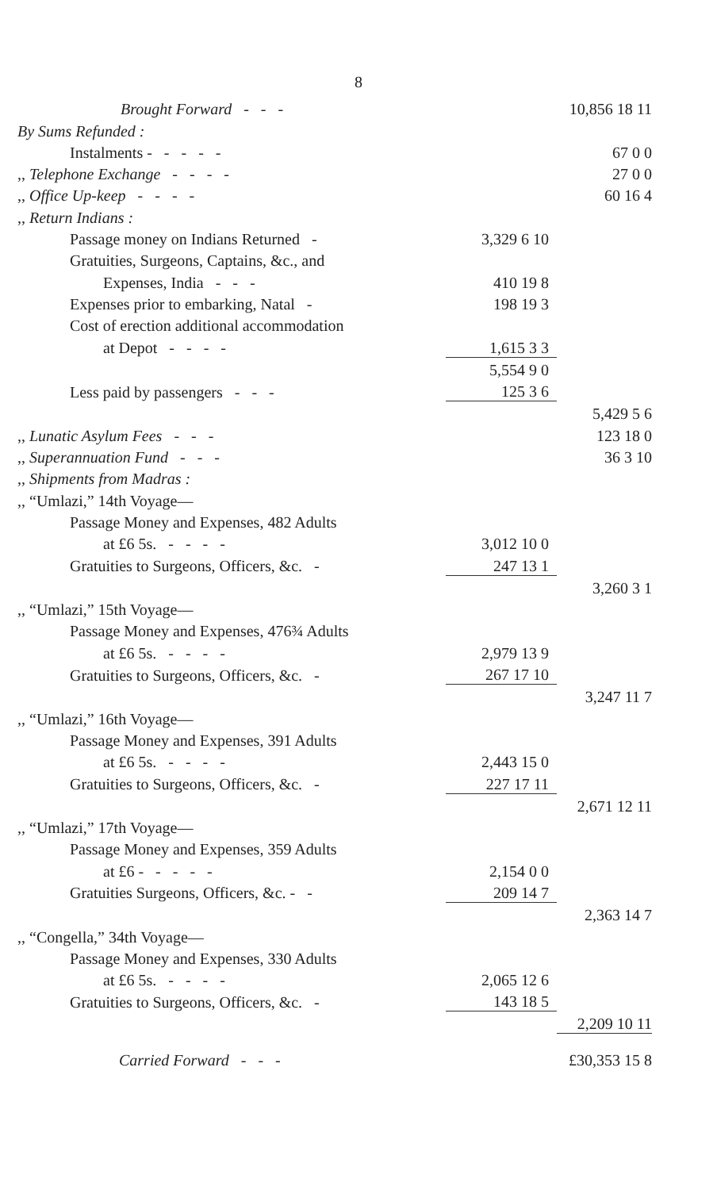8
| Brought Forward - - - | | 10,856 18 11 |
| By Sums Refunded : | | |
| Instalments - - - - - | | 67 0 0 |
| ,, Telephone Exchange - - - - | | 27 0 0 |
| ,, Office Up-keep - - - - | | 60 16 4 |
| ,, Return Indians : | | |
| Passage money on Indians Returned - | 3,329 6 10 | |
| Gratuities, Surgeons, Captains, &c., and | | |
| Expenses, India - - - | 410 19 8 | |
| Expenses prior to embarking, Natal - | 198 19 3 | |
| Cost of erection additional accommodation | | |
| at Depot - - - - | 1,615 3 3 | |
| | 5,554 9 0 | |
| Less paid by passengers - - - | 125 3 6 | |
| | | 5,429 5 6 |
| ,, Lunatic Asylum Fees - - - | | 123 18 0 |
| ,, Superannuation Fund - - - | | 36 3 10 |
| ,, Shipments from Madras : | | |
| ,, “Umlazi,” 14th Voyage— | | |
| Passage Money and Expenses, 482 Adults | | |
| at £6 5s. - - - - | 3,012 10 0 | |
| Gratuities to Surgeons, Officers, &c. - | 247 13 1 | |
| | | 3,260 3 1 |
| ,, “Umlazi,” 15th Voyage— | | |
| Passage Money and Expenses, 476¾ Adults | | |
| at £6 5s. - - - - | 2,979 13 9 | |
| Gratuities to Surgeons, Officers, &c. - | 267 17 10 | |
| | | 3,247 11 7 |
| ,, “Umlazi,” 16th Voyage— | | |
| Passage Money and Expenses, 391 Adults | | |
| at £6 5s. - - - - | 2,443 15 0 | |
| Gratuities to Surgeons, Officers, &c. - | 227 17 11 | |
| | | 2,671 12 11 |
| ,, “Umlazi,” 17th Voyage— | | |
| Passage Money and Expenses, 359 Adults | | |
| at £6 - - - - - | 2,154 0 0 | |
| Gratuities Surgeons, Officers, &c. - - | 209 14 7 | |
| | | 2,363 14 7 |
| ,, “Congella,” 34th Voyage— | | |
| Passage Money and Expenses, 330 Adults | | |
| at £6 5s. - - - - | 2,065 12 6 | |
| Gratuities to Surgeons, Officers, &c. - | 143 18 5 | |
| | | 2,209 10 11 |
| Carried Forward - - - | | £30,353 15 8 |